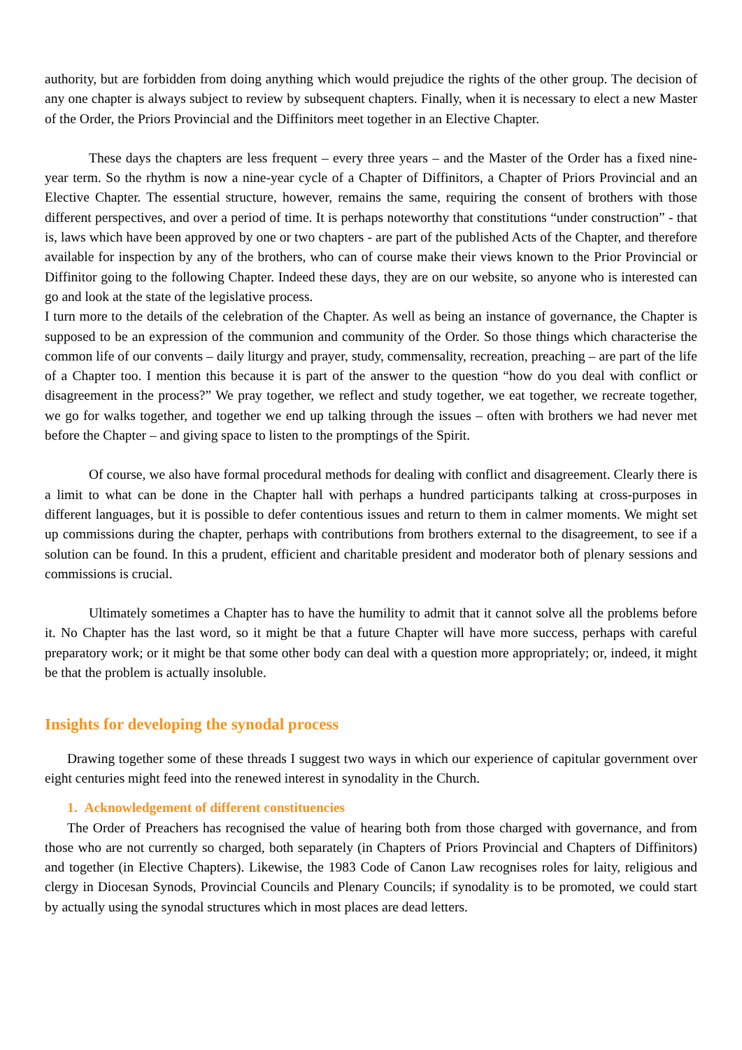authority, but are forbidden from doing anything which would prejudice the rights of the other group. The decision of any one chapter is always subject to review by subsequent chapters. Finally, when it is necessary to elect a new Master of the Order, the Priors Provincial and the Diffinitors meet together in an Elective Chapter.
These days the chapters are less frequent – every three years – and the Master of the Order has a fixed nine-year term. So the rhythm is now a nine-year cycle of a Chapter of Diffinitors, a Chapter of Priors Provincial and an Elective Chapter. The essential structure, however, remains the same, requiring the consent of brothers with those different perspectives, and over a period of time. It is perhaps noteworthy that constitutions “under construction” - that is, laws which have been approved by one or two chapters - are part of the published Acts of the Chapter, and therefore available for inspection by any of the brothers, who can of course make their views known to the Prior Provincial or Diffinitor going to the following Chapter. Indeed these days, they are on our website, so anyone who is interested can go and look at the state of the legislative process.
I turn more to the details of the celebration of the Chapter. As well as being an instance of governance, the Chapter is supposed to be an expression of the communion and community of the Order. So those things which characterise the common life of our convents – daily liturgy and prayer, study, commensality, recreation, preaching – are part of the life of a Chapter too. I mention this because it is part of the answer to the question “how do you deal with conflict or disagreement in the process?” We pray together, we reflect and study together, we eat together, we recreate together, we go for walks together, and together we end up talking through the issues – often with brothers we had never met before the Chapter – and giving space to listen to the promptings of the Spirit.
Of course, we also have formal procedural methods for dealing with conflict and disagreement. Clearly there is a limit to what can be done in the Chapter hall with perhaps a hundred participants talking at cross-purposes in different languages, but it is possible to defer contentious issues and return to them in calmer moments. We might set up commissions during the chapter, perhaps with contributions from brothers external to the disagreement, to see if a solution can be found. In this a prudent, efficient and charitable president and moderator both of plenary sessions and commissions is crucial.
Ultimately sometimes a Chapter has to have the humility to admit that it cannot solve all the problems before it. No Chapter has the last word, so it might be that a future Chapter will have more success, perhaps with careful preparatory work; or it might be that some other body can deal with a question more appropriately; or, indeed, it might be that the problem is actually insoluble.
Insights for developing the synodal process
Drawing together some of these threads I suggest two ways in which our experience of capitular government over eight centuries might feed into the renewed interest in synodality in the Church.
1. Acknowledgement of different constituencies
The Order of Preachers has recognised the value of hearing both from those charged with governance, and from those who are not currently so charged, both separately (in Chapters of Priors Provincial and Chapters of Diffinitors) and together (in Elective Chapters). Likewise, the 1983 Code of Canon Law recognises roles for laity, religious and clergy in Diocesan Synods, Provincial Councils and Plenary Councils; if synodality is to be promoted, we could start by actually using the synodal structures which in most places are dead letters.